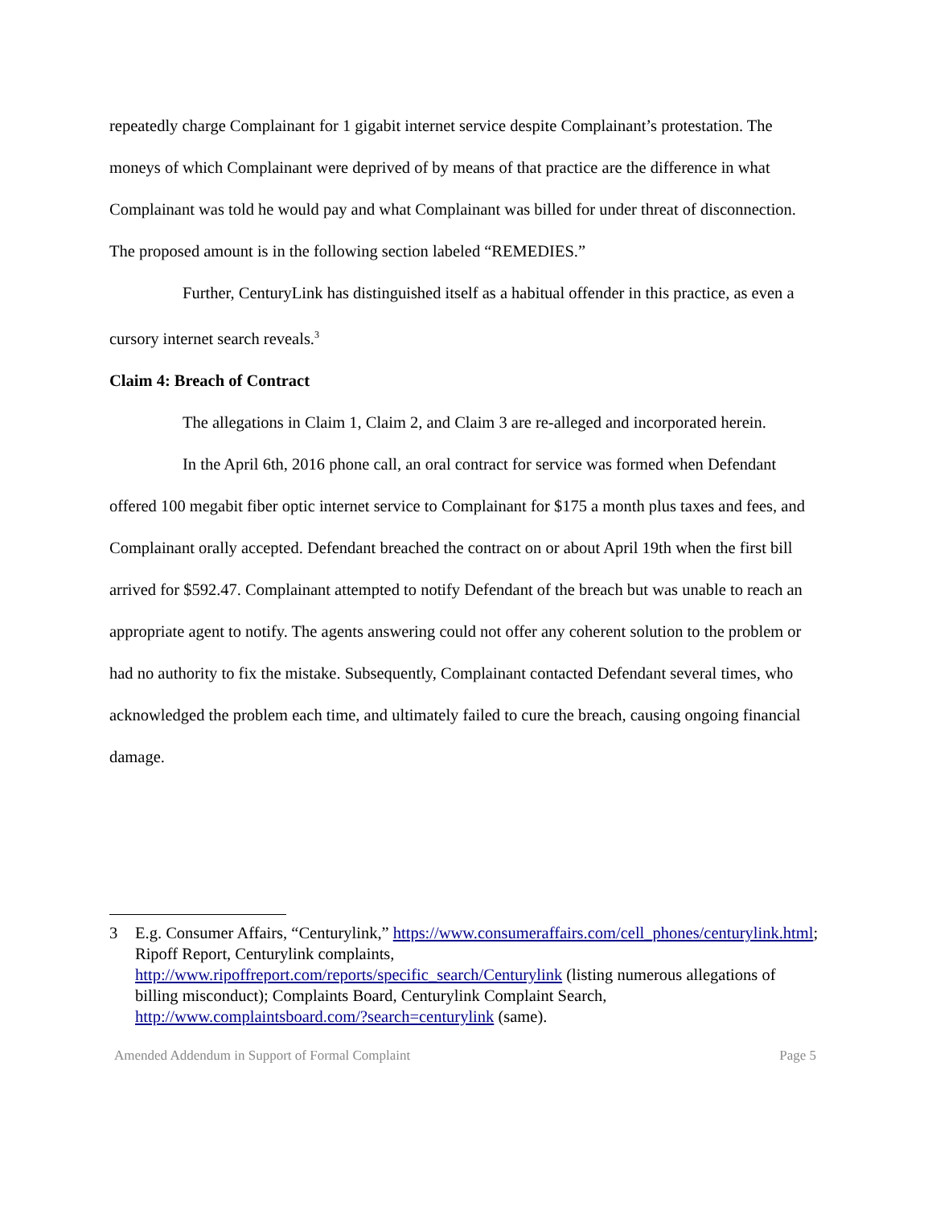repeatedly charge Complainant for 1 gigabit internet service despite Complainant’s protestation. The moneys of which Complainant were deprived of by means of that practice are the difference in what Complainant was told he would pay and what Complainant was billed for under threat of disconnection. The proposed amount is in the following section labeled “REMEDIES.”
Further, CenturyLink has distinguished itself as a habitual offender in this practice, as even a cursory internet search reveals.<sup>3</sup>
Claim 4: Breach of Contract
The allegations in Claim 1, Claim 2, and Claim 3 are re-alleged and incorporated herein.
In the April 6th, 2016 phone call, an oral contract for service was formed when Defendant offered 100 megabit fiber optic internet service to Complainant for $175 a month plus taxes and fees, and Complainant orally accepted. Defendant breached the contract on or about April 19th when the first bill arrived for $592.47. Complainant attempted to notify Defendant of the breach but was unable to reach an appropriate agent to notify. The agents answering could not offer any coherent solution to the problem or had no authority to fix the mistake. Subsequently, Complainant contacted Defendant several times, who acknowledged the problem each time, and ultimately failed to cure the breach, causing ongoing financial damage.
3 E.g. Consumer Affairs, “Centurylink,” https://www.consumeraffairs.com/cell_phones/centurylink.html; Ripoff Report, Centurylink complaints, http://www.ripoffreport.com/reports/specific_search/Centurylink (listing numerous allegations of billing misconduct); Complaints Board, Centurylink Complaint Search, http://www.complaintsboard.com/?search=centurylink (same).
Amended Addendum in Support of Formal Complaint Page 5